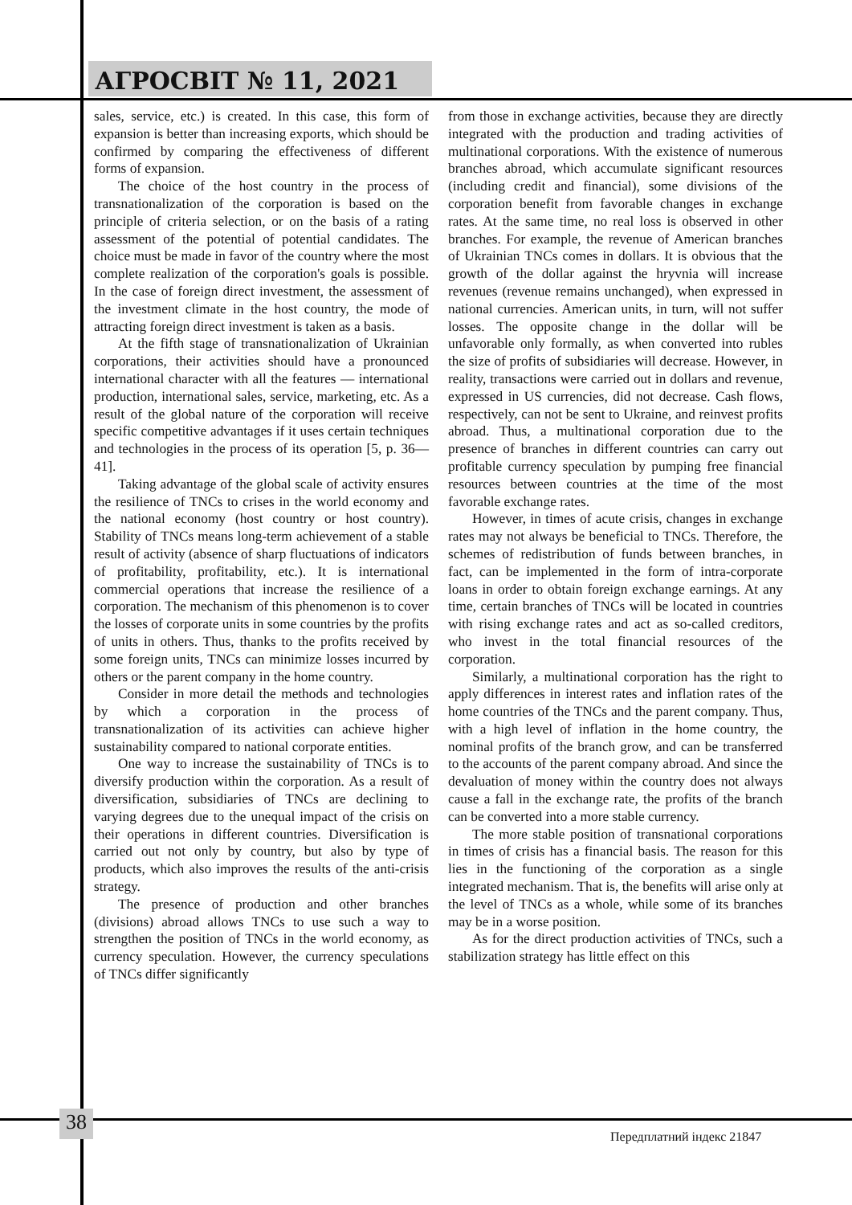АГРОСВІТ № 11, 2021
sales, service, etc.) is created. In this case, this form of expansion is better than increasing exports, which should be confirmed by comparing the effectiveness of different forms of expansion.
The choice of the host country in the process of transnationalization of the corporation is based on the principle of criteria selection, or on the basis of a rating assessment of the potential of potential candidates. The choice must be made in favor of the country where the most complete realization of the corporation's goals is possible. In the case of foreign direct investment, the assessment of the investment climate in the host country, the mode of attracting foreign direct investment is taken as a basis.
At the fifth stage of transnationalization of Ukrainian corporations, their activities should have a pronounced international character with all the features — international production, international sales, service, marketing, etc. As a result of the global nature of the corporation will receive specific competitive advantages if it uses certain techniques and technologies in the process of its operation [5, p. 36—41].
Taking advantage of the global scale of activity ensures the resilience of TNCs to crises in the world economy and the national economy (host country or host country). Stability of TNCs means long-term achievement of a stable result of activity (absence of sharp fluctuations of indicators of profitability, profitability, etc.). It is international commercial operations that increase the resilience of a corporation. The mechanism of this phenomenon is to cover the losses of corporate units in some countries by the profits of units in others. Thus, thanks to the profits received by some foreign units, TNCs can minimize losses incurred by others or the parent company in the home country.
Consider in more detail the methods and technologies by which a corporation in the process of transnationalization of its activities can achieve higher sustainability compared to national corporate entities.
One way to increase the sustainability of TNCs is to diversify production within the corporation. As a result of diversification, subsidiaries of TNCs are declining to varying degrees due to the unequal impact of the crisis on their operations in different countries. Diversification is carried out not only by country, but also by type of products, which also improves the results of the anti-crisis strategy.
The presence of production and other branches (divisions) abroad allows TNCs to use such a way to strengthen the position of TNCs in the world economy, as currency speculation. However, the currency speculations of TNCs differ significantly
from those in exchange activities, because they are directly integrated with the production and trading activities of multinational corporations. With the existence of numerous branches abroad, which accumulate significant resources (including credit and financial), some divisions of the corporation benefit from favorable changes in exchange rates. At the same time, no real loss is observed in other branches. For example, the revenue of American branches of Ukrainian TNCs comes in dollars. It is obvious that the growth of the dollar against the hryvnia will increase revenues (revenue remains unchanged), when expressed in national currencies. American units, in turn, will not suffer losses. The opposite change in the dollar will be unfavorable only formally, as when converted into rubles the size of profits of subsidiaries will decrease. However, in reality, transactions were carried out in dollars and revenue, expressed in US currencies, did not decrease. Cash flows, respectively, can not be sent to Ukraine, and reinvest profits abroad. Thus, a multinational corporation due to the presence of branches in different countries can carry out profitable currency speculation by pumping free financial resources between countries at the time of the most favorable exchange rates.
However, in times of acute crisis, changes in exchange rates may not always be beneficial to TNCs. Therefore, the schemes of redistribution of funds between branches, in fact, can be implemented in the form of intra-corporate loans in order to obtain foreign exchange earnings. At any time, certain branches of TNCs will be located in countries with rising exchange rates and act as so-called creditors, who invest in the total financial resources of the corporation.
Similarly, a multinational corporation has the right to apply differences in interest rates and inflation rates of the home countries of the TNCs and the parent company. Thus, with a high level of inflation in the home country, the nominal profits of the branch grow, and can be transferred to the accounts of the parent company abroad. And since the devaluation of money within the country does not always cause a fall in the exchange rate, the profits of the branch can be converted into a more stable currency.
The more stable position of transnational corporations in times of crisis has a financial basis. The reason for this lies in the functioning of the corporation as a single integrated mechanism. That is, the benefits will arise only at the level of TNCs as a whole, while some of its branches may be in a worse position.
As for the direct production activities of TNCs, such a stabilization strategy has little effect on this
38
Передплатний індекс 21847